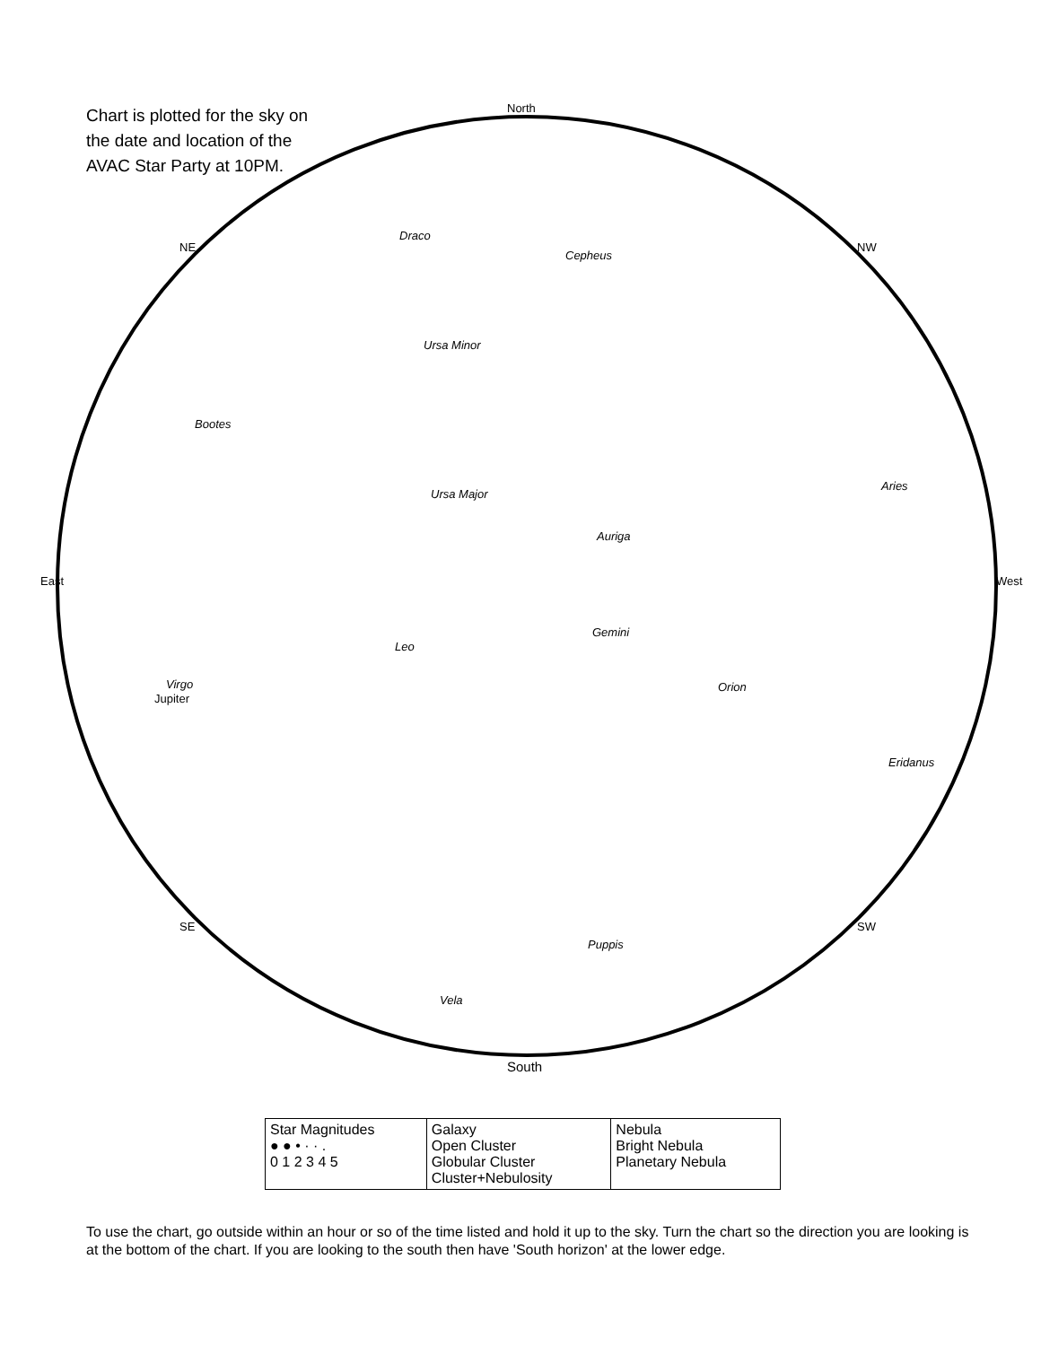Chart is plotted for the sky on the date and location of the AVAC Star Party at 10PM.
North
East West
South
NE NW
SE SW
Draco
Cepheus
Ursa Minor
Ursa Major
Bootes
Auriga
Gemini
Orion
Virgo
Jupiter
Leo
Eridanus
Aries
Vela
Puppis
| Star Magnitudes ● ● • · · . 0 1 2 3 4 5 | Galaxy Open Cluster Globular Cluster Cluster+Nebulosity | Nebula Bright Nebula Planetary Nebula |
To use the chart, go outside within an hour or so of the time listed and hold it up to the sky. Turn the chart so the direction you are looking is at the bottom of the chart. If you are looking to the south then have 'South horizon' at the lower edge.